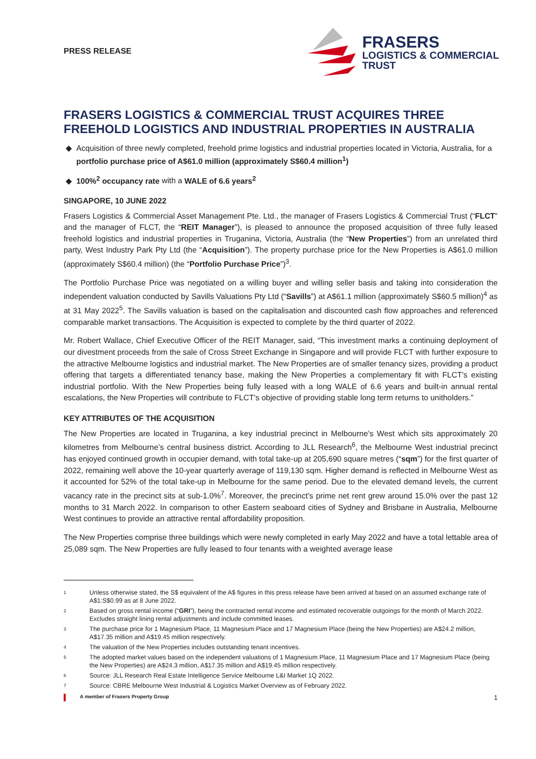PRESS RELEASE
FRASERS
LOGISTICS & COMMERCIAL
TRUST
FRASERS LOGISTICS & COMMERCIAL TRUST ACQUIRES THREE FREEHOLD LOGISTICS AND INDUSTRIAL PROPERTIES IN AUSTRALIA
Acquisition of three newly completed, freehold prime logistics and industrial properties located in Victoria, Australia, for a portfolio purchase price of A$61.0 million (approximately S$60.4 million<sup>1</sup>)
100%<sup>2</sup> occupancy rate with a WALE of 6.6 years<sup>2</sup>
SINGAPORE, 10 JUNE 2022
Frasers Logistics & Commercial Asset Management Pte. Ltd., the manager of Frasers Logistics & Commercial Trust (“FLCT” and the manager of FLCT, the “REIT Manager”), is pleased to announce the proposed acquisition of three fully leased freehold logistics and industrial properties in Truganina, Victoria, Australia (the “New Properties”) from an unrelated third party, West Industry Park Pty Ltd (the “Acquisition”). The property purchase price for the New Properties is A$61.0 million (approximately S$60.4 million) (the “Portfolio Purchase Price”)<sup>3</sup>.
The Portfolio Purchase Price was negotiated on a willing buyer and willing seller basis and taking into consideration the independent valuation conducted by Savills Valuations Pty Ltd (“Savills”) at A$61.1 million (approximately S$60.5 million)<sup>4</sup> as at 31 May 2022<sup>5</sup>. The Savills valuation is based on the capitalisation and discounted cash flow approaches and referenced comparable market transactions. The Acquisition is expected to complete by the third quarter of 2022.
Mr. Robert Wallace, Chief Executive Officer of the REIT Manager, said, “This investment marks a continuing deployment of our divestment proceeds from the sale of Cross Street Exchange in Singapore and will provide FLCT with further exposure to the attractive Melbourne logistics and industrial market. The New Properties are of smaller tenancy sizes, providing a product offering that targets a differentiated tenancy base, making the New Properties a complementary fit with FLCT’s existing industrial portfolio. With the New Properties being fully leased with a long WALE of 6.6 years and built-in annual rental escalations, the New Properties will contribute to FLCT’s objective of providing stable long term returns to unitholders.”
KEY ATTRIBUTES OF THE ACQUISITION
The New Properties are located in Truganina, a key industrial precinct in Melbourne’s West which sits approximately 20 kilometres from Melbourne’s central business district. According to JLL Research<sup>6</sup>, the Melbourne West industrial precinct has enjoyed continued growth in occupier demand, with total take-up at 205,690 square metres (“sqm”) for the first quarter of 2022, remaining well above the 10-year quarterly average of 119,130 sqm. Higher demand is reflected in Melbourne West as it accounted for 52% of the total take-up in Melbourne for the same period. Due to the elevated demand levels, the current vacancy rate in the precinct sits at sub-1.0%<sup>7</sup>. Moreover, the precinct’s prime net rent grew around 15.0% over the past 12 months to 31 March 2022. In comparison to other Eastern seaboard cities of Sydney and Brisbane in Australia, Melbourne West continues to provide an attractive rental affordability proposition.
The New Properties comprise three buildings which were newly completed in early May 2022 and have a total lettable area of 25,089 sqm. The New Properties are fully leased to four tenants with a weighted average lease
1 Unless otherwise stated, the S$ equivalent of the A$ figures in this press release have been arrived at based on an assumed exchange rate of A$1:S$0.99 as at 8 June 2022.
2 Based on gross rental income (“GRI”), being the contracted rental income and estimated recoverable outgoings for the month of March 2022. Excludes straight lining rental adjustments and include committed leases.
3 The purchase price for 1 Magnesium Place, 11 Magnesium Place and 17 Magnesium Place (being the New Properties) are A$24.2 million, A$17.35 million and A$19.45 million respectively.
4 The valuation of the New Properties includes outstanding tenant incentives.
5 The adopted market values based on the independent valuations of 1 Magnesium Place, 11 Magnesium Place and 17 Magnesium Place (being the New Properties) are A$24.3 million, A$17.35 million and A$19.45 million respectively.
6 Source: JLL Research Real Estate Intelligence Service Melbourne L&I Market 1Q 2022.
7 Source: CBRE Melbourne West Industrial & Logistics Market Overview as of February 2022.
A member of Frasers Property Group 1